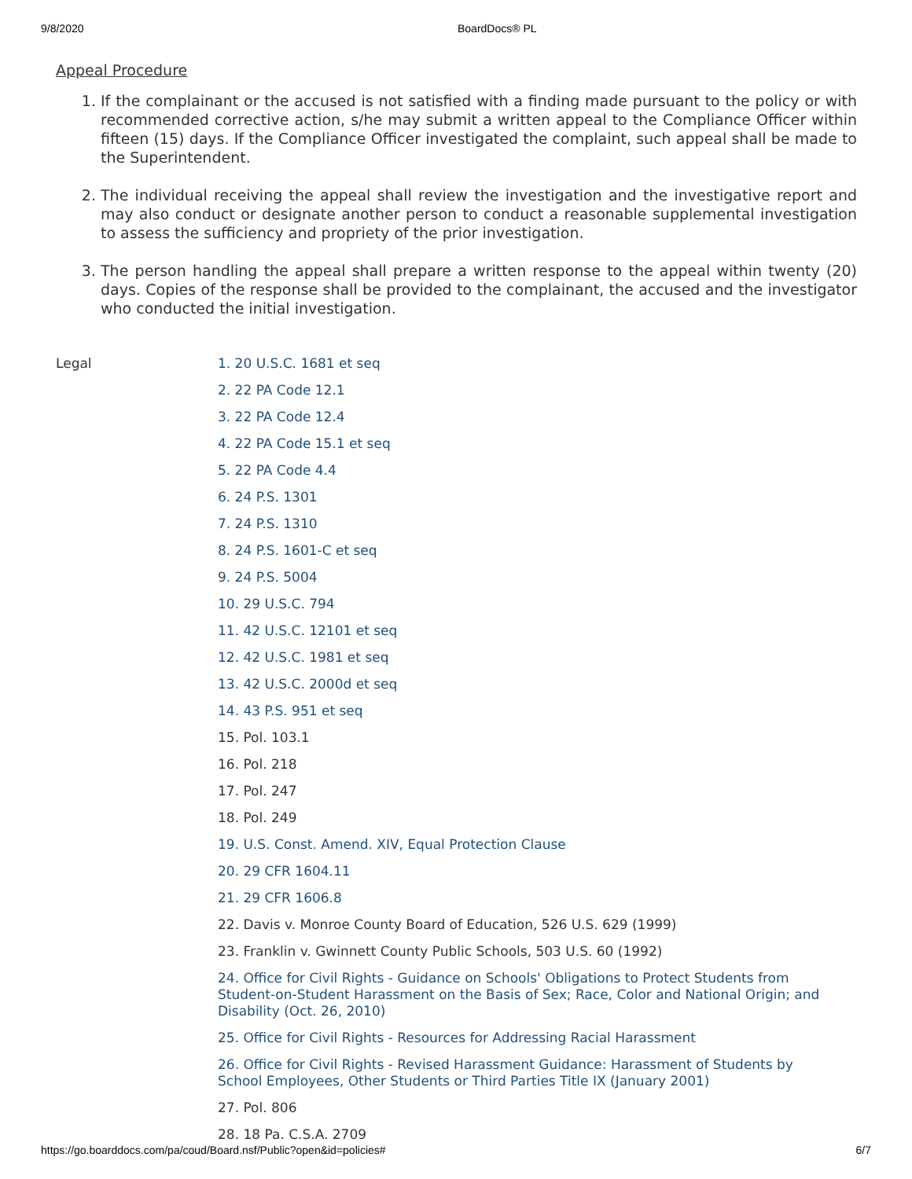9/8/2020 BoardDocs® PL
Appeal Procedure
1. If the complainant or the accused is not satisfied with a finding made pursuant to the policy or with recommended corrective action, s/he may submit a written appeal to the Compliance Officer within fifteen (15) days. If the Compliance Officer investigated the complaint, such appeal shall be made to the Superintendent.
2. The individual receiving the appeal shall review the investigation and the investigative report and may also conduct or designate another person to conduct a reasonable supplemental investigation to assess the sufficiency and propriety of the prior investigation.
3. The person handling the appeal shall prepare a written response to the appeal within twenty (20) days. Copies of the response shall be provided to the complainant, the accused and the investigator who conducted the initial investigation.
Legal
1. 20 U.S.C. 1681 et seq
2. 22 PA Code 12.1
3. 22 PA Code 12.4
4. 22 PA Code 15.1 et seq
5. 22 PA Code 4.4
6. 24 P.S. 1301
7. 24 P.S. 1310
8. 24 P.S. 1601-C et seq
9. 24 P.S. 5004
10. 29 U.S.C. 794
11. 42 U.S.C. 12101 et seq
12. 42 U.S.C. 1981 et seq
13. 42 U.S.C. 2000d et seq
14. 43 P.S. 951 et seq
15. Pol. 103.1
16. Pol. 218
17. Pol. 247
18. Pol. 249
19. U.S. Const. Amend. XIV, Equal Protection Clause
20. 29 CFR 1604.11
21. 29 CFR 1606.8
22. Davis v. Monroe County Board of Education, 526 U.S. 629 (1999)
23. Franklin v. Gwinnett County Public Schools, 503 U.S. 60 (1992)
24. Office for Civil Rights - Guidance on Schools' Obligations to Protect Students from Student-on-Student Harassment on the Basis of Sex; Race, Color and National Origin; and Disability (Oct. 26, 2010)
25. Office for Civil Rights - Resources for Addressing Racial Harassment
26. Office for Civil Rights - Revised Harassment Guidance: Harassment of Students by School Employees, Other Students or Third Parties Title IX (January 2001)
27. Pol. 806
28. 18 Pa. C.S.A. 2709
https://go.boarddocs.com/pa/coud/Board.nsf/Public?open&id=policies# 6/7